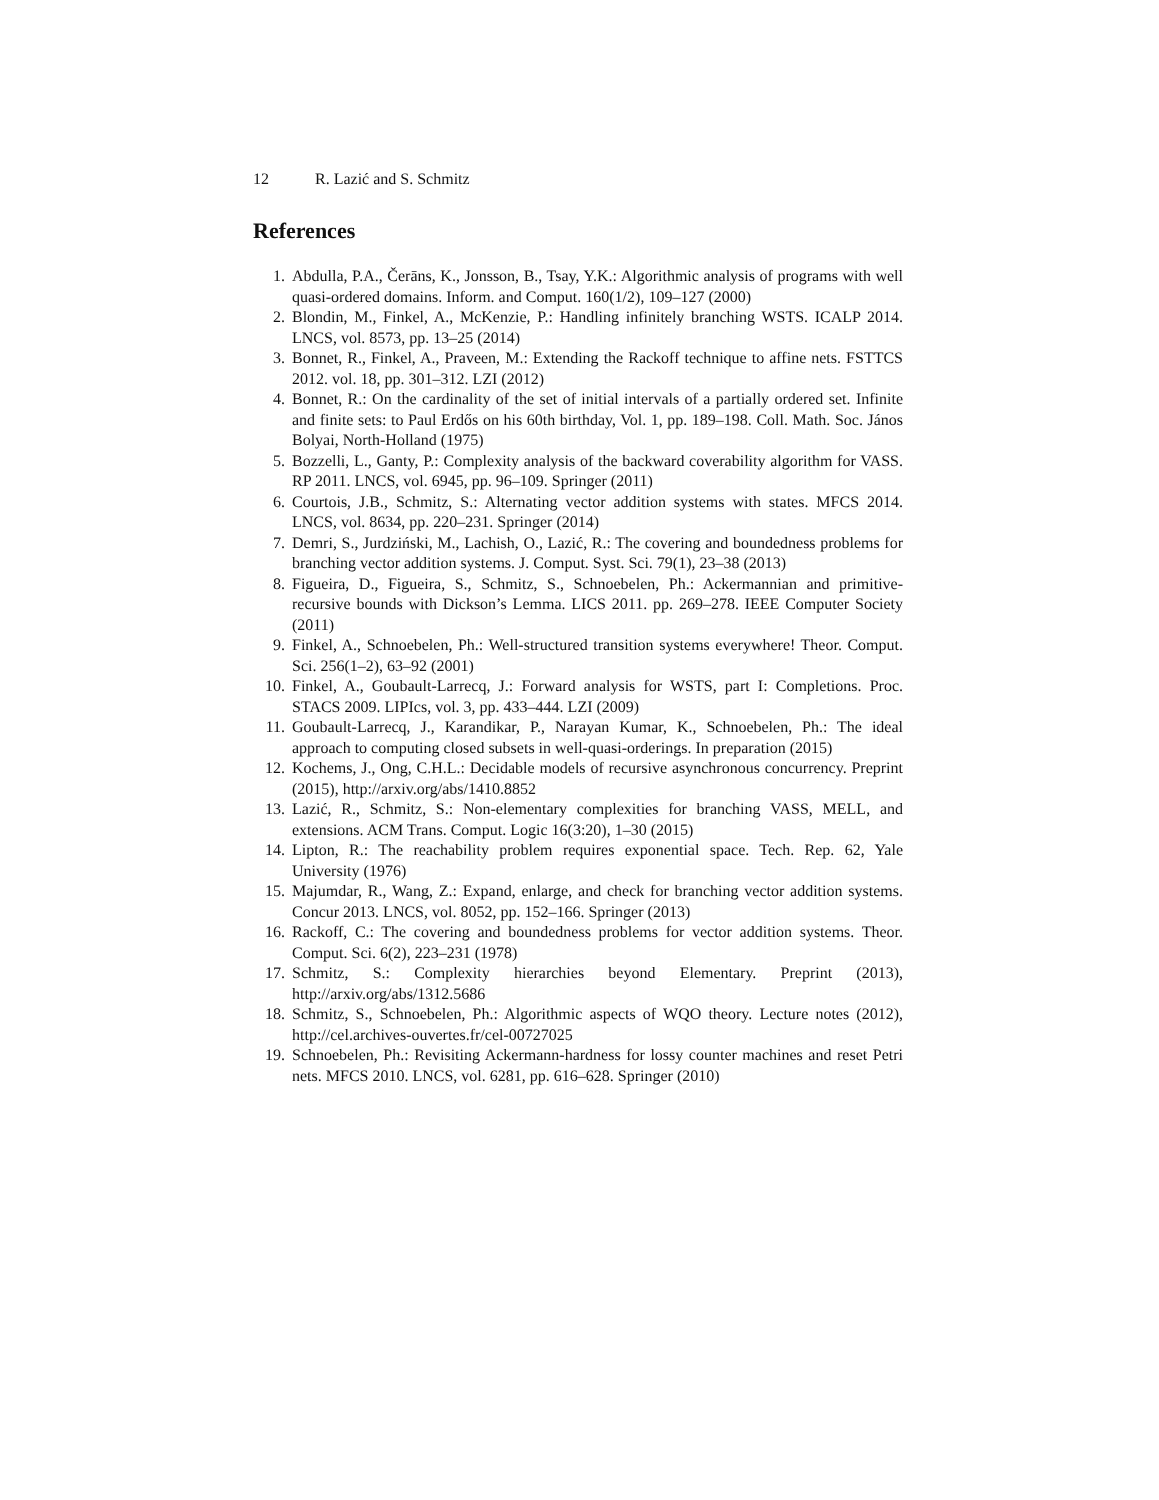12 R. Lazić and S. Schmitz
References
1. Abdulla, P.A., Čerāns, K., Jonsson, B., Tsay, Y.K.: Algorithmic analysis of programs with well quasi-ordered domains. Inform. and Comput. 160(1/2), 109–127 (2000)
2. Blondin, M., Finkel, A., McKenzie, P.: Handling infinitely branching WSTS. ICALP 2014. LNCS, vol. 8573, pp. 13–25 (2014)
3. Bonnet, R., Finkel, A., Praveen, M.: Extending the Rackoff technique to affine nets. FSTTCS 2012. vol. 18, pp. 301–312. LZI (2012)
4. Bonnet, R.: On the cardinality of the set of initial intervals of a partially ordered set. Infinite and finite sets: to Paul Erdős on his 60th birthday, Vol. 1, pp. 189–198. Coll. Math. Soc. János Bolyai, North-Holland (1975)
5. Bozzelli, L., Ganty, P.: Complexity analysis of the backward coverability algorithm for VASS. RP 2011. LNCS, vol. 6945, pp. 96–109. Springer (2011)
6. Courtois, J.B., Schmitz, S.: Alternating vector addition systems with states. MFCS 2014. LNCS, vol. 8634, pp. 220–231. Springer (2014)
7. Demri, S., Jurdziński, M., Lachish, O., Lazić, R.: The covering and boundedness problems for branching vector addition systems. J. Comput. Syst. Sci. 79(1), 23–38 (2013)
8. Figueira, D., Figueira, S., Schmitz, S., Schnoebelen, Ph.: Ackermannian and primitive-recursive bounds with Dickson’s Lemma. LICS 2011. pp. 269–278. IEEE Computer Society (2011)
9. Finkel, A., Schnoebelen, Ph.: Well-structured transition systems everywhere! Theor. Comput. Sci. 256(1–2), 63–92 (2001)
10. Finkel, A., Goubault-Larrecq, J.: Forward analysis for WSTS, part I: Completions. Proc. STACS 2009. LIPIcs, vol. 3, pp. 433–444. LZI (2009)
11. Goubault-Larrecq, J., Karandikar, P., Narayan Kumar, K., Schnoebelen, Ph.: The ideal approach to computing closed subsets in well-quasi-orderings. In preparation (2015)
12. Kochems, J., Ong, C.H.L.: Decidable models of recursive asynchronous concurrency. Preprint (2015), http://arxiv.org/abs/1410.8852
13. Lazić, R., Schmitz, S.: Non-elementary complexities for branching VASS, MELL, and extensions. ACM Trans. Comput. Logic 16(3:20), 1–30 (2015)
14. Lipton, R.: The reachability problem requires exponential space. Tech. Rep. 62, Yale University (1976)
15. Majumdar, R., Wang, Z.: Expand, enlarge, and check for branching vector addition systems. Concur 2013. LNCS, vol. 8052, pp. 152–166. Springer (2013)
16. Rackoff, C.: The covering and boundedness problems for vector addition systems. Theor. Comput. Sci. 6(2), 223–231 (1978)
17. Schmitz, S.: Complexity hierarchies beyond Elementary. Preprint (2013), http://arxiv.org/abs/1312.5686
18. Schmitz, S., Schnoebelen, Ph.: Algorithmic aspects of WQO theory. Lecture notes (2012), http://cel.archives-ouvertes.fr/cel-00727025
19. Schnoebelen, Ph.: Revisiting Ackermann-hardness for lossy counter machines and reset Petri nets. MFCS 2010. LNCS, vol. 6281, pp. 616–628. Springer (2010)